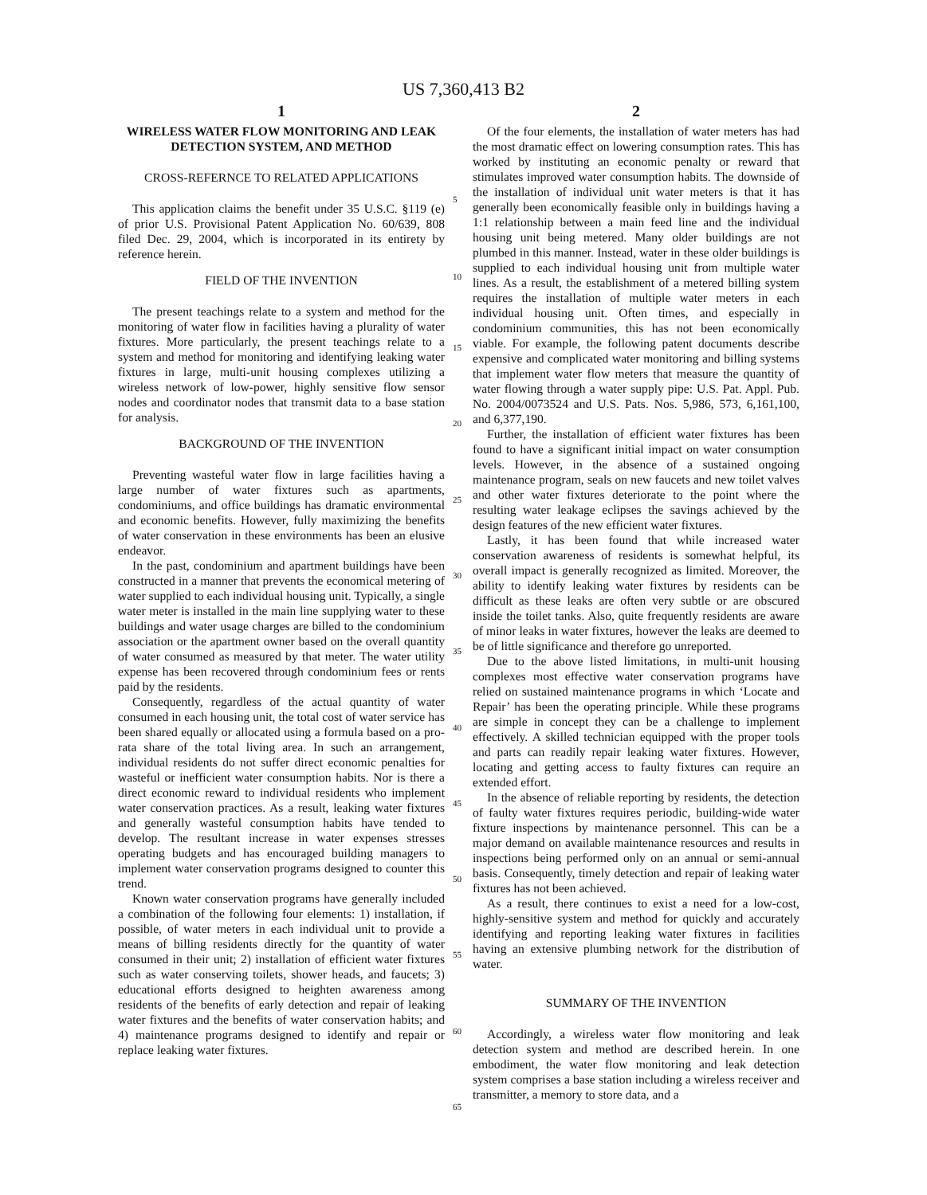US 7,360,413 B2
1
WIRELESS WATER FLOW MONITORING AND LEAK DETECTION SYSTEM, AND METHOD
CROSS-REFERNCE TO RELATED APPLICATIONS
This application claims the benefit under 35 U.S.C. §119 (e) of prior U.S. Provisional Patent Application No. 60/639, 808 filed Dec. 29, 2004, which is incorporated in its entirety by reference herein.
FIELD OF THE INVENTION
The present teachings relate to a system and method for the monitoring of water flow in facilities having a plurality of water fixtures. More particularly, the present teachings relate to a system and method for monitoring and identifying leaking water fixtures in large, multi-unit housing complexes utilizing a wireless network of low-power, highly sensitive flow sensor nodes and coordinator nodes that transmit data to a base station for analysis.
BACKGROUND OF THE INVENTION
Preventing wasteful water flow in large facilities having a large number of water fixtures such as apartments, condominiums, and office buildings has dramatic environmental and economic benefits. However, fully maximizing the benefits of water conservation in these environments has been an elusive endeavor.
In the past, condominium and apartment buildings have been constructed in a manner that prevents the economical metering of water supplied to each individual housing unit. Typically, a single water meter is installed in the main line supplying water to these buildings and water usage charges are billed to the condominium association or the apartment owner based on the overall quantity of water consumed as measured by that meter. The water utility expense has been recovered through condominium fees or rents paid by the residents.
Consequently, regardless of the actual quantity of water consumed in each housing unit, the total cost of water service has been shared equally or allocated using a formula based on a pro-rata share of the total living area. In such an arrangement, individual residents do not suffer direct economic penalties for wasteful or inefficient water consumption habits. Nor is there a direct economic reward to individual residents who implement water conservation practices. As a result, leaking water fixtures and generally wasteful consumption habits have tended to develop. The resultant increase in water expenses stresses operating budgets and has encouraged building managers to implement water conservation programs designed to counter this trend.
Known water conservation programs have generally included a combination of the following four elements: 1) installation, if possible, of water meters in each individual unit to provide a means of billing residents directly for the quantity of water consumed in their unit; 2) installation of efficient water fixtures such as water conserving toilets, shower heads, and faucets; 3) educational efforts designed to heighten awareness among residents of the benefits of early detection and repair of leaking water fixtures and the benefits of water conservation habits; and 4) maintenance programs designed to identify and repair or replace leaking water fixtures.
5
10
15
20
25
30
35
40
45
50
55
60
65
2
Of the four elements, the installation of water meters has had the most dramatic effect on lowering consumption rates. This has worked by instituting an economic penalty or reward that stimulates improved water consumption habits. The downside of the installation of individual unit water meters is that it has generally been economically feasible only in buildings having a 1:1 relationship between a main feed line and the individual housing unit being metered. Many older buildings are not plumbed in this manner. Instead, water in these older buildings is supplied to each individual housing unit from multiple water lines. As a result, the establishment of a metered billing system requires the installation of multiple water meters in each individual housing unit. Often times, and especially in condominium communities, this has not been economically viable. For example, the following patent documents describe expensive and complicated water monitoring and billing systems that implement water flow meters that measure the quantity of water flowing through a water supply pipe: U.S. Pat. Appl. Pub. No. 2004/0073524 and U.S. Pats. Nos. 5,986, 573, 6,161,100, and 6,377,190.
Further, the installation of efficient water fixtures has been found to have a significant initial impact on water consumption levels. However, in the absence of a sustained ongoing maintenance program, seals on new faucets and new toilet valves and other water fixtures deteriorate to the point where the resulting water leakage eclipses the savings achieved by the design features of the new efficient water fixtures.
Lastly, it has been found that while increased water conservation awareness of residents is somewhat helpful, its overall impact is generally recognized as limited. Moreover, the ability to identify leaking water fixtures by residents can be difficult as these leaks are often very subtle or are obscured inside the toilet tanks. Also, quite frequently residents are aware of minor leaks in water fixtures, however the leaks are deemed to be of little significance and therefore go unreported.
Due to the above listed limitations, in multi-unit housing complexes most effective water conservation programs have relied on sustained maintenance programs in which ‘Locate and Repair’ has been the operating principle. While these programs are simple in concept they can be a challenge to implement effectively. A skilled technician equipped with the proper tools and parts can readily repair leaking water fixtures. However, locating and getting access to faulty fixtures can require an extended effort.
In the absence of reliable reporting by residents, the detection of faulty water fixtures requires periodic, building-wide water fixture inspections by maintenance personnel. This can be a major demand on available maintenance resources and results in inspections being performed only on an annual or semi-annual basis. Consequently, timely detection and repair of leaking water fixtures has not been achieved.
As a result, there continues to exist a need for a low-cost, highly-sensitive system and method for quickly and accurately identifying and reporting leaking water fixtures in facilities having an extensive plumbing network for the distribution of water.
SUMMARY OF THE INVENTION
Accordingly, a wireless water flow monitoring and leak detection system and method are described herein. In one embodiment, the water flow monitoring and leak detection system comprises a base station including a wireless receiver and transmitter, a memory to store data, and a